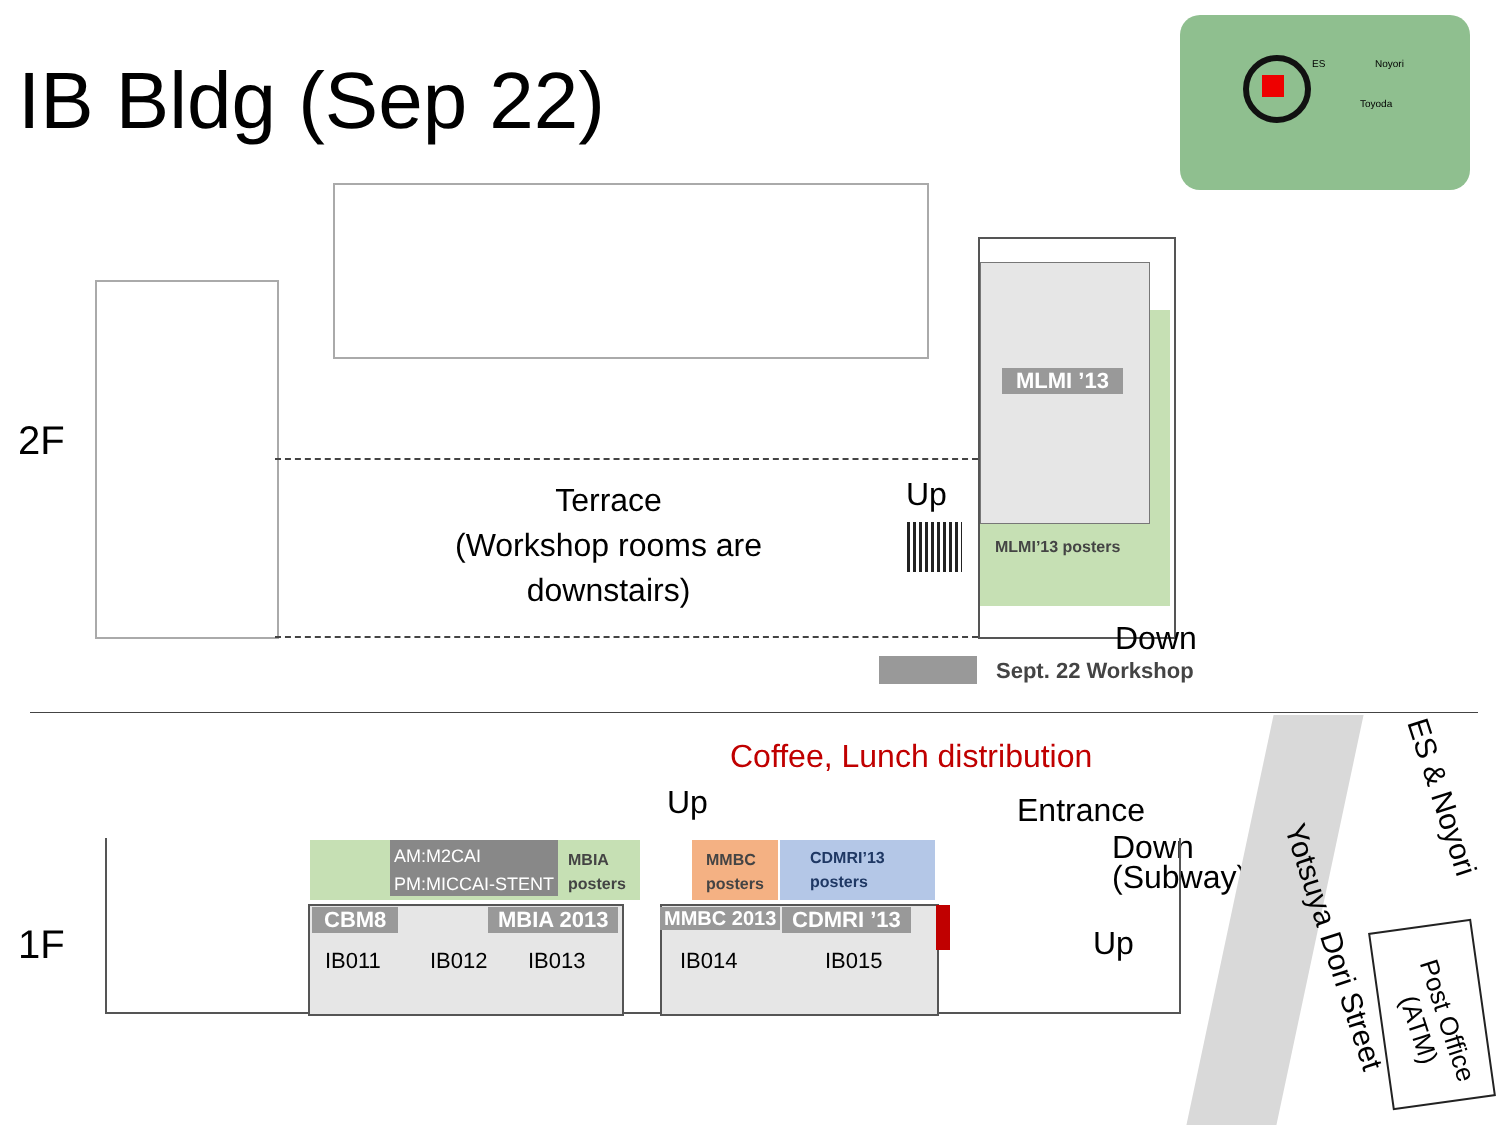IB Bldg (Sep 22) ES Noyori
Toyoda
MLMI ’13
MLMI’13 posters
2F
Terrace
(Workshop rooms are
downstairs)
Up
Down
Sept. 22 Workshop
Coffee, Lunch distribution
Up Entrance
Down
(Subway)
Up
1F
AM:M2CAI
PM:MICCAI-STENT
MBIA
posters
MMBC
posters
CDMRI’13
posters
CBM8 MBIA 2013 MMBC 2013 CDMRI ’13
IB011 IB012 IB013 IB014 IB015 Yotsuya Dori Street
ES & Noyori
Post Office
(ATM)